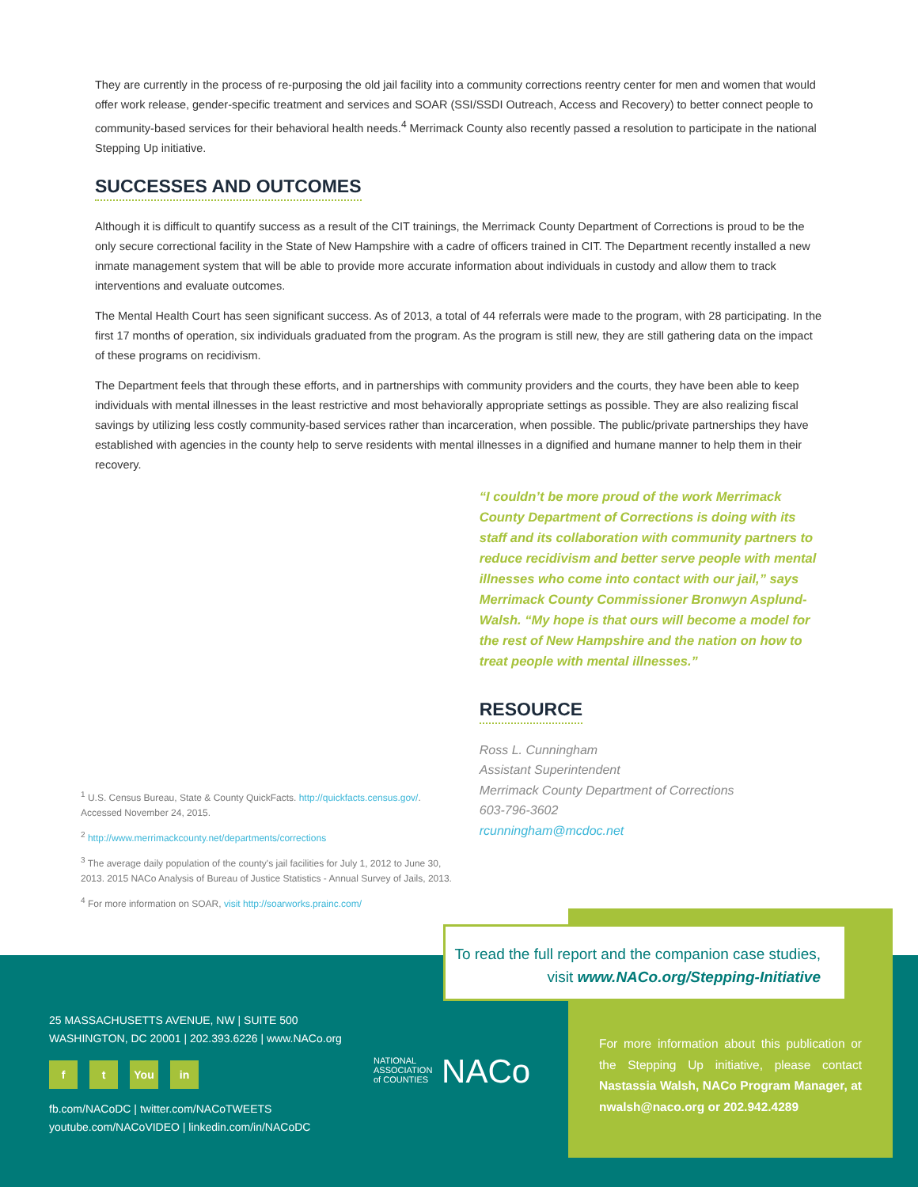They are currently in the process of re-purposing the old jail facility into a community corrections reentry center for men and women that would offer work release, gender-specific treatment and services and SOAR (SSI/SSDI Outreach, Access and Recovery) to better connect people to community-based services for their behavioral health needs.<sup>4</sup> Merrimack County also recently passed a resolution to participate in the national Stepping Up initiative.
SUCCESSES AND OUTCOMES
Although it is difficult to quantify success as a result of the CIT trainings, the Merrimack County Department of Corrections is proud to be the only secure correctional facility in the State of New Hampshire with a cadre of officers trained in CIT. The Department recently installed a new inmate management system that will be able to provide more accurate information about individuals in custody and allow them to track interventions and evaluate outcomes.
The Mental Health Court has seen significant success. As of 2013, a total of 44 referrals were made to the program, with 28 participating. In the first 17 months of operation, six individuals graduated from the program. As the program is still new, they are still gathering data on the impact of these programs on recidivism.
The Department feels that through these efforts, and in partnerships with community providers and the courts, they have been able to keep individuals with mental illnesses in the least restrictive and most behaviorally appropriate settings as possible. They are also realizing fiscal savings by utilizing less costly community-based services rather than incarceration, when possible. The public/private partnerships they have established with agencies in the county help to serve residents with mental illnesses in a dignified and humane manner to help them in their recovery.
<sup>1</sup> U.S. Census Bureau, State & County QuickFacts. http://quickfacts.census.gov/. Accessed November 24, 2015.
<sup>2</sup> http://www.merrimackcounty.net/departments/corrections
<sup>3</sup> The average daily population of the county's jail facilities for July 1, 2012 to June 30, 2013. 2015 NACo Analysis of Bureau of Justice Statistics - Annual Survey of Jails, 2013.
<sup>4</sup> For more information on SOAR, visit http://soarworks.prainc.com/
“I couldn’t be more proud of the work Merrimack County Department of Corrections is doing with its staff and its collaboration with community partners to reduce recidivism and better serve people with mental illnesses who come into contact with our jail,” says Merrimack County Commissioner Bronwyn Asplund-Walsh. “My hope is that ours will become a model for the rest of New Hampshire and the nation on how to treat people with mental illnesses.”
RESOURCE
Ross L. Cunningham
Assistant Superintendent
Merrimack County Department of Corrections
603-796-3602
rcunningham@mcdoc.net
To read the full report and the companion case studies,
visit www.NACo.org/Stepping-Initiative
25 MASSACHUSETTS AVENUE, NW | SUITE 500
WASHINGTON, DC 20001 | 202.393.6226 | www.NACo.org
f t You in
fb.com/NACoDC | twitter.com/NACoTWEETS
youtube.com/NACoVIDEO | linkedin.com/in/NACoDC
NATIONAL
ASSOCIATION
of COUNTIES NACo
For more information about this publication or the Stepping Up initiative, please contact Nastassia Walsh, NACo Program Manager, at nwalsh@naco.org or 202.942.4289